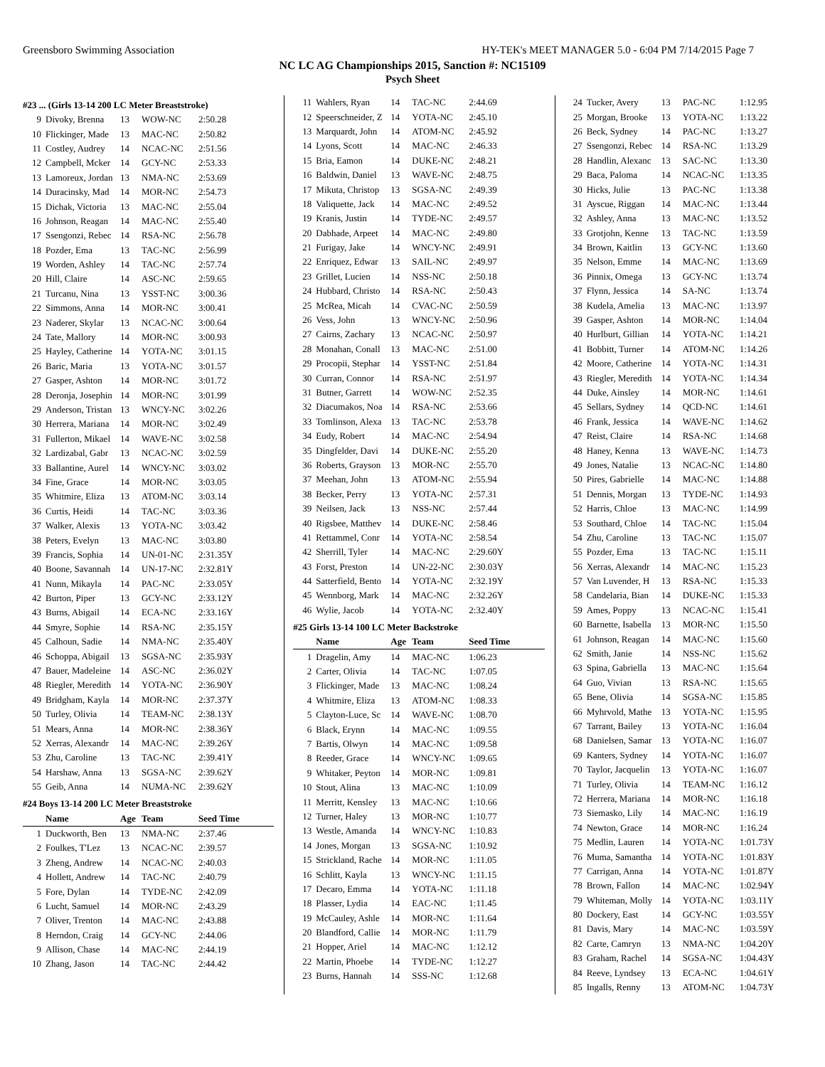Greensboro Swimming Association HY-TEK's MEET MANAGER 5.0 - 6:04 PM 7/14/2015 Page 7
NC LC AG Championships 2015, Sanction #: NC15109
Psych Sheet
#23 ... (Girls 13-14 200 LC Meter Breaststroke)
| 9 | Divoky, Brenna | 13 | WOW-NC | 2:50.28 |
| 10 | Flickinger, Made | 13 | MAC-NC | 2:50.82 |
| 11 | Costley, Audrey | 14 | NCAC-NC | 2:51.56 |
| 12 | Campbell, Mcker | 14 | GCY-NC | 2:53.33 |
| 13 | Lamoreux, Jordan | 13 | NMA-NC | 2:53.69 |
| 14 | Duracinsky, Mad | 14 | MOR-NC | 2:54.73 |
| 15 | Dichak, Victoria | 13 | MAC-NC | 2:55.04 |
| 16 | Johnson, Reagan | 14 | MAC-NC | 2:55.40 |
| 17 | Ssengonzi, Rebec | 14 | RSA-NC | 2:56.78 |
| 18 | Pozder, Ema | 13 | TAC-NC | 2:56.99 |
| 19 | Worden, Ashley | 14 | TAC-NC | 2:57.74 |
| 20 | Hill, Claire | 14 | ASC-NC | 2:59.65 |
| 21 | Turcanu, Nina | 13 | YSST-NC | 3:00.36 |
| 22 | Simmons, Anna | 14 | MOR-NC | 3:00.41 |
| 23 | Naderer, Skylar | 13 | NCAC-NC | 3:00.64 |
| 24 | Tate, Mallory | 14 | MOR-NC | 3:00.93 |
| 25 | Hayley, Catherine | 14 | YOTA-NC | 3:01.15 |
| 26 | Baric, Maria | 13 | YOTA-NC | 3:01.57 |
| 27 | Gasper, Ashton | 14 | MOR-NC | 3:01.72 |
| 28 | Deronja, Josephin | 14 | MOR-NC | 3:01.99 |
| 29 | Anderson, Tristan | 13 | WNCY-NC | 3:02.26 |
| 30 | Herrera, Mariana | 14 | MOR-NC | 3:02.49 |
| 31 | Fullerton, Mikael | 14 | WAVE-NC | 3:02.58 |
| 32 | Lardizabal, Gabr | 13 | NCAC-NC | 3:02.59 |
| 33 | Ballantine, Aurel | 14 | WNCY-NC | 3:03.02 |
| 34 | Fine, Grace | 14 | MOR-NC | 3:03.05 |
| 35 | Whitmire, Eliza | 13 | ATOM-NC | 3:03.14 |
| 36 | Curtis, Heidi | 14 | TAC-NC | 3:03.36 |
| 37 | Walker, Alexis | 13 | YOTA-NC | 3:03.42 |
| 38 | Peters, Evelyn | 13 | MAC-NC | 3:03.80 |
| 39 | Francis, Sophia | 14 | UN-01-NC | 2:31.35Y |
| 40 | Boone, Savannah | 14 | UN-17-NC | 2:32.81Y |
| 41 | Nunn, Mikayla | 14 | PAC-NC | 2:33.05Y |
| 42 | Burton, Piper | 13 | GCY-NC | 2:33.12Y |
| 43 | Burns, Abigail | 14 | ECA-NC | 2:33.16Y |
| 44 | Smyre, Sophie | 14 | RSA-NC | 2:35.15Y |
| 45 | Calhoun, Sadie | 14 | NMA-NC | 2:35.40Y |
| 46 | Schoppa, Abigail | 13 | SGSA-NC | 2:35.93Y |
| 47 | Bauer, Madeleine | 14 | ASC-NC | 2:36.02Y |
| 48 | Riegler, Meredith | 14 | YOTA-NC | 2:36.90Y |
| 49 | Bridgham, Kayla | 14 | MOR-NC | 2:37.37Y |
| 50 | Turley, Olivia | 14 | TEAM-NC | 2:38.13Y |
| 51 | Mears, Anna | 14 | MOR-NC | 2:38.36Y |
| 52 | Xerras, Alexandr | 14 | MAC-NC | 2:39.26Y |
| 53 | Zhu, Caroline | 13 | TAC-NC | 2:39.41Y |
| 54 | Harshaw, Anna | 13 | SGSA-NC | 2:39.62Y |
| 55 | Geib, Anna | 14 | NUMA-NC | 2:39.62Y |
#24 Boys 13-14 200 LC Meter Breaststroke
| | Name | Age | Team | Seed Time |
| --- | --- | --- | --- | --- |
| 1 | Duckworth, Ben | 13 | NMA-NC | 2:37.46 |
| 2 | Foulkes, T'Lez | 13 | NCAC-NC | 2:39.57 |
| 3 | Zheng, Andrew | 14 | NCAC-NC | 2:40.03 |
| 4 | Hollett, Andrew | 14 | TAC-NC | 2:40.79 |
| 5 | Fore, Dylan | 14 | TYDE-NC | 2:42.09 |
| 6 | Lucht, Samuel | 14 | MOR-NC | 2:43.29 |
| 7 | Oliver, Trenton | 14 | MAC-NC | 2:43.88 |
| 8 | Herndon, Craig | 14 | GCY-NC | 2:44.06 |
| 9 | Allison, Chase | 14 | MAC-NC | 2:44.19 |
| 10 | Zhang, Jason | 14 | TAC-NC | 2:44.42 |
| 11 | Wahlers, Ryan | 14 | TAC-NC | 2:44.69 |
| 12 | Speerschneider, Z | 14 | YOTA-NC | 2:45.10 |
| 13 | Marquardt, John | 14 | ATOM-NC | 2:45.92 |
| 14 | Lyons, Scott | 14 | MAC-NC | 2:46.33 |
| 15 | Bria, Eamon | 14 | DUKE-NC | 2:48.21 |
| 16 | Baldwin, Daniel | 13 | WAVE-NC | 2:48.75 |
| 17 | Mikuta, Christop | 13 | SGSA-NC | 2:49.39 |
| 18 | Valiquette, Jack | 14 | MAC-NC | 2:49.52 |
| 19 | Kranis, Justin | 14 | TYDE-NC | 2:49.57 |
| 20 | Dabhade, Arpeet | 14 | MAC-NC | 2:49.80 |
| 21 | Furigay, Jake | 14 | WNCY-NC | 2:49.91 |
| 22 | Enriquez, Edwar | 13 | SAIL-NC | 2:49.97 |
| 23 | Grillet, Lucien | 14 | NSS-NC | 2:50.18 |
| 24 | Hubbard, Christo | 14 | RSA-NC | 2:50.43 |
| 25 | McRea, Micah | 14 | CVAC-NC | 2:50.59 |
| 26 | Vess, John | 13 | WNCY-NC | 2:50.96 |
| 27 | Cairns, Zachary | 13 | NCAC-NC | 2:50.97 |
| 28 | Monahan, Conall | 13 | MAC-NC | 2:51.00 |
| 29 | Procopii, Stephar | 14 | YSST-NC | 2:51.84 |
| 30 | Curran, Connor | 14 | RSA-NC | 2:51.97 |
| 31 | Butner, Garrett | 14 | WOW-NC | 2:52.35 |
| 32 | Diacumakos, Noa | 14 | RSA-NC | 2:53.66 |
| 33 | Tomlinson, Alexa | 13 | TAC-NC | 2:53.78 |
| 34 | Eudy, Robert | 14 | MAC-NC | 2:54.94 |
| 35 | Dingfelder, Davi | 14 | DUKE-NC | 2:55.20 |
| 36 | Roberts, Grayson | 13 | MOR-NC | 2:55.70 |
| 37 | Meehan, John | 13 | ATOM-NC | 2:55.94 |
| 38 | Becker, Perry | 13 | YOTA-NC | 2:57.31 |
| 39 | Neilsen, Jack | 13 | NSS-NC | 2:57.44 |
| 40 | Rigsbee, Matthev | 14 | DUKE-NC | 2:58.46 |
| 41 | Rettammel, Conr | 14 | YOTA-NC | 2:58.54 |
| 42 | Sherrill, Tyler | 14 | MAC-NC | 2:29.60Y |
| 43 | Forst, Preston | 14 | UN-22-NC | 2:30.03Y |
| 44 | Satterfield, Bento | 14 | YOTA-NC | 2:32.19Y |
| 45 | Wennborg, Mark | 14 | MAC-NC | 2:32.26Y |
| 46 | Wylie, Jacob | 14 | YOTA-NC | 2:32.40Y |
#25 Girls 13-14 100 LC Meter Backstroke
| | Name | Age | Team | Seed Time |
| --- | --- | --- | --- | --- |
| 1 | Dragelin, Amy | 14 | MAC-NC | 1:06.23 |
| 2 | Carter, Olivia | 14 | TAC-NC | 1:07.05 |
| 3 | Flickinger, Made | 13 | MAC-NC | 1:08.24 |
| 4 | Whitmire, Eliza | 13 | ATOM-NC | 1:08.33 |
| 5 | Clayton-Luce, Sc | 14 | WAVE-NC | 1:08.70 |
| 6 | Black, Erynn | 14 | MAC-NC | 1:09.55 |
| 7 | Bartis, Olwyn | 14 | MAC-NC | 1:09.58 |
| 8 | Reeder, Grace | 14 | WNCY-NC | 1:09.65 |
| 9 | Whitaker, Peyton | 14 | MOR-NC | 1:09.81 |
| 10 | Stout, Alina | 13 | MAC-NC | 1:10.09 |
| 11 | Merritt, Kensley | 13 | MAC-NC | 1:10.66 |
| 12 | Turner, Haley | 13 | MOR-NC | 1:10.77 |
| 13 | Westle, Amanda | 14 | WNCY-NC | 1:10.83 |
| 14 | Jones, Morgan | 13 | SGSA-NC | 1:10.92 |
| 15 | Strickland, Rache | 14 | MOR-NC | 1:11.05 |
| 16 | Schlitt, Kayla | 13 | WNCY-NC | 1:11.15 |
| 17 | Decaro, Emma | 14 | YOTA-NC | 1:11.18 |
| 18 | Plasser, Lydia | 14 | EAC-NC | 1:11.45 |
| 19 | McCauley, Ashle | 14 | MOR-NC | 1:11.64 |
| 20 | Blandford, Callie | 14 | MOR-NC | 1:11.79 |
| 21 | Hopper, Ariel | 14 | MAC-NC | 1:12.12 |
| 22 | Martin, Phoebe | 14 | TYDE-NC | 1:12.27 |
| 23 | Burns, Hannah | 14 | SSS-NC | 1:12.68 |
| 24 | Tucker, Avery | 13 | PAC-NC | 1:12.95 |
| 25 | Morgan, Brooke | 13 | YOTA-NC | 1:13.22 |
| 26 | Beck, Sydney | 14 | PAC-NC | 1:13.27 |
| 27 | Ssengonzi, Rebec | 14 | RSA-NC | 1:13.29 |
| 28 | Handlin, Alexanc | 13 | SAC-NC | 1:13.30 |
| 29 | Baca, Paloma | 14 | NCAC-NC | 1:13.35 |
| 30 | Hicks, Julie | 13 | PAC-NC | 1:13.38 |
| 31 | Ayscue, Riggan | 14 | MAC-NC | 1:13.44 |
| 32 | Ashley, Anna | 13 | MAC-NC | 1:13.52 |
| 33 | Grotjohn, Kenne | 13 | TAC-NC | 1:13.59 |
| 34 | Brown, Kaitlin | 13 | GCY-NC | 1:13.60 |
| 35 | Nelson, Emme | 14 | MAC-NC | 1:13.69 |
| 36 | Pinnix, Omega | 13 | GCY-NC | 1:13.74 |
| 37 | Flynn, Jessica | 14 | SA-NC | 1:13.74 |
| 38 | Kudela, Amelia | 13 | MAC-NC | 1:13.97 |
| 39 | Gasper, Ashton | 14 | MOR-NC | 1:14.04 |
| 40 | Hurlburt, Gillian | 14 | YOTA-NC | 1:14.21 |
| 41 | Bobbitt, Turner | 14 | ATOM-NC | 1:14.26 |
| 42 | Moore, Catherine | 14 | YOTA-NC | 1:14.31 |
| 43 | Riegler, Meredith | 14 | YOTA-NC | 1:14.34 |
| 44 | Duke, Ainsley | 14 | MOR-NC | 1:14.61 |
| 45 | Sellars, Sydney | 14 | QCD-NC | 1:14.61 |
| 46 | Frank, Jessica | 14 | WAVE-NC | 1:14.62 |
| 47 | Reist, Claire | 14 | RSA-NC | 1:14.68 |
| 48 | Haney, Kenna | 13 | WAVE-NC | 1:14.73 |
| 49 | Jones, Natalie | 13 | NCAC-NC | 1:14.80 |
| 50 | Pires, Gabrielle | 14 | MAC-NC | 1:14.88 |
| 51 | Dennis, Morgan | 13 | TYDE-NC | 1:14.93 |
| 52 | Harris, Chloe | 13 | MAC-NC | 1:14.99 |
| 53 | Southard, Chloe | 14 | TAC-NC | 1:15.04 |
| 54 | Zhu, Caroline | 13 | TAC-NC | 1:15.07 |
| 55 | Pozder, Ema | 13 | TAC-NC | 1:15.11 |
| 56 | Xerras, Alexandr | 14 | MAC-NC | 1:15.23 |
| 57 | Van Luvender, H | 13 | RSA-NC | 1:15.33 |
| 58 | Candelaria, Bian | 14 | DUKE-NC | 1:15.33 |
| 59 | Ames, Poppy | 13 | NCAC-NC | 1:15.41 |
| 60 | Barnette, Isabella | 13 | MOR-NC | 1:15.50 |
| 61 | Johnson, Reagan | 14 | MAC-NC | 1:15.60 |
| 62 | Smith, Janie | 14 | NSS-NC | 1:15.62 |
| 63 | Spina, Gabriella | 13 | MAC-NC | 1:15.64 |
| 64 | Guo, Vivian | 13 | RSA-NC | 1:15.65 |
| 65 | Bene, Olivia | 14 | SGSA-NC | 1:15.85 |
| 66 | Myhrvold, Mathe | 13 | YOTA-NC | 1:15.95 |
| 67 | Tarrant, Bailey | 13 | YOTA-NC | 1:16.04 |
| 68 | Danielsen, Samar | 13 | YOTA-NC | 1:16.07 |
| 69 | Kanters, Sydney | 14 | YOTA-NC | 1:16.07 |
| 70 | Taylor, Jacquelin | 13 | YOTA-NC | 1:16.07 |
| 71 | Turley, Olivia | 14 | TEAM-NC | 1:16.12 |
| 72 | Herrera, Mariana | 14 | MOR-NC | 1:16.18 |
| 73 | Siemasko, Lily | 14 | MAC-NC | 1:16.19 |
| 74 | Newton, Grace | 14 | MOR-NC | 1:16.24 |
| 75 | Medlin, Lauren | 14 | YOTA-NC | 1:01.73Y |
| 76 | Muma, Samantha | 14 | YOTA-NC | 1:01.83Y |
| 77 | Carrigan, Anna | 14 | YOTA-NC | 1:01.87Y |
| 78 | Brown, Fallon | 14 | MAC-NC | 1:02.94Y |
| 79 | Whiteman, Molly | 14 | YOTA-NC | 1:03.11Y |
| 80 | Dockery, East | 14 | GCY-NC | 1:03.55Y |
| 81 | Davis, Mary | 14 | MAC-NC | 1:03.59Y |
| 82 | Carte, Camryn | 13 | NMA-NC | 1:04.20Y |
| 83 | Graham, Rachel | 14 | SGSA-NC | 1:04.43Y |
| 84 | Reeve, Lyndsey | 13 | ECA-NC | 1:04.61Y |
| 85 | Ingalls, Renny | 13 | ATOM-NC | 1:04.73Y |